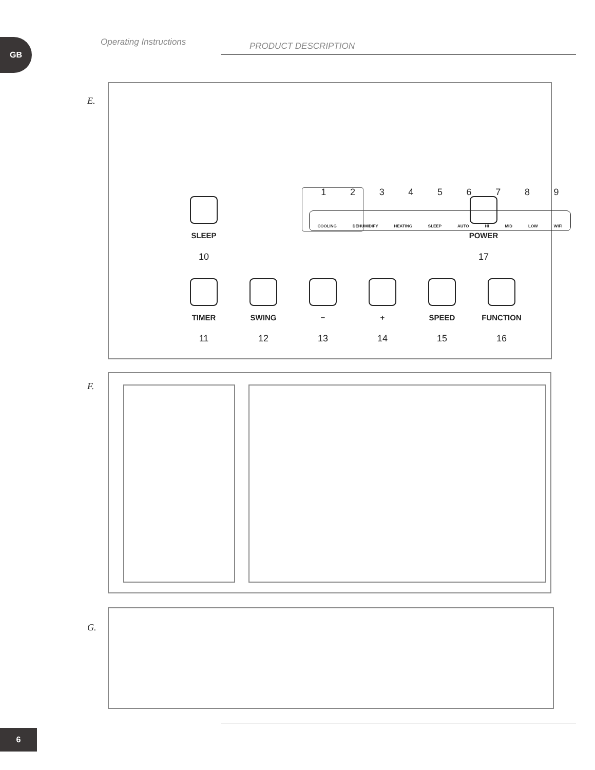GB Operating Instructions PRODUCT DESCRIPTION
E.
123456789
COOLING DEHUMIDIFY HEATING SLEEP AUTO HI MID LOW WIFI
SLEEP
10
POWER
17
TIMER
11
SWING
12
−
13
+
14
SPEED
15
FUNCTION
16
F.
G.
6